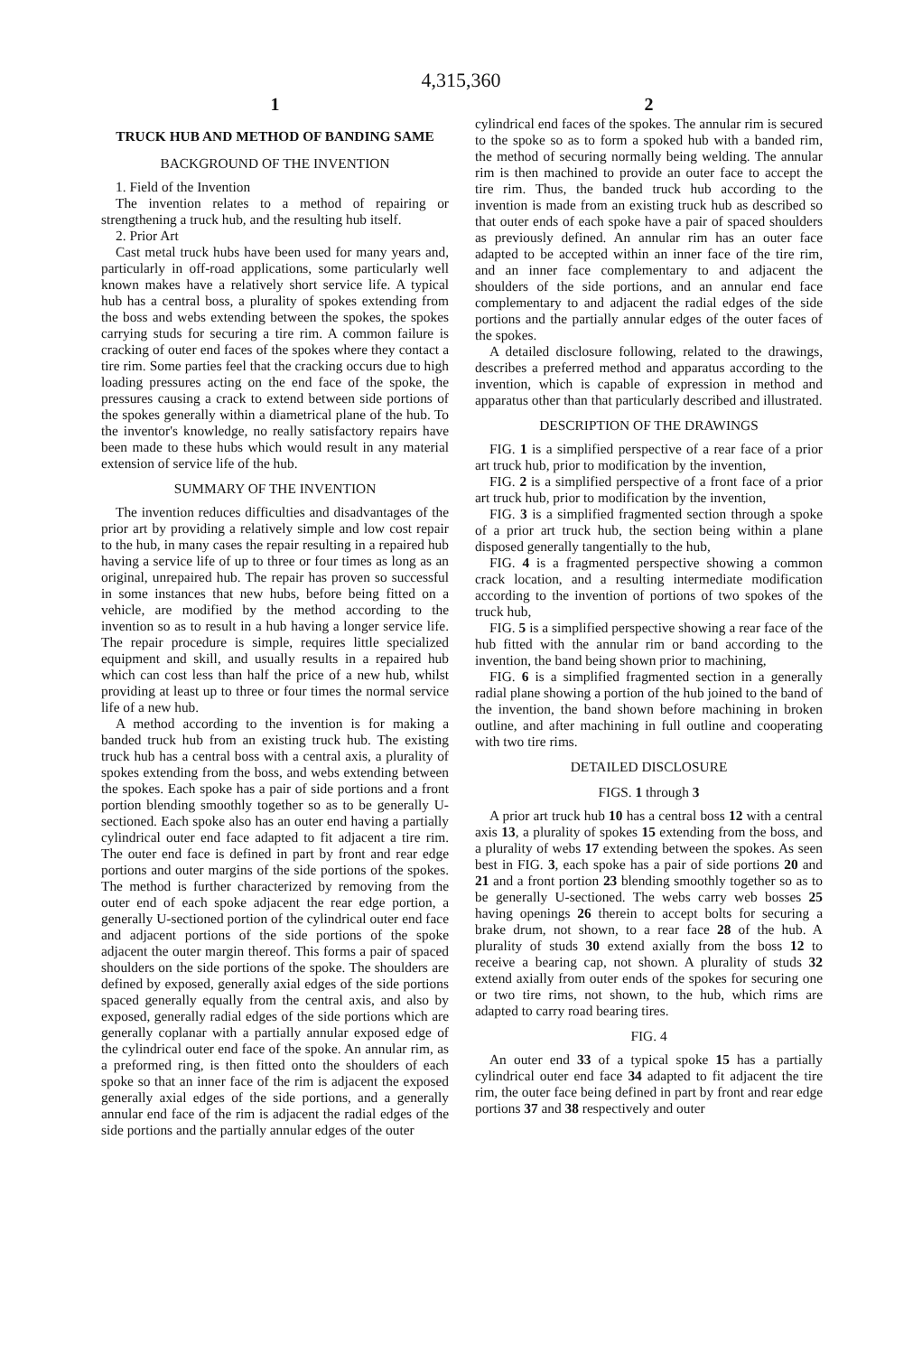4,315,360
1
TRUCK HUB AND METHOD OF BANDING SAME
BACKGROUND OF THE INVENTION
1. Field of the Invention
The invention relates to a method of repairing or strengthening a truck hub, and the resulting hub itself.
2. Prior Art
Cast metal truck hubs have been used for many years and, particularly in off-road applications, some particularly well known makes have a relatively short service life. A typical hub has a central boss, a plurality of spokes extending from the boss and webs extending between the spokes, the spokes carrying studs for securing a tire rim. A common failure is cracking of outer end faces of the spokes where they contact a tire rim. Some parties feel that the cracking occurs due to high loading pressures acting on the end face of the spoke, the pressures causing a crack to extend between side portions of the spokes generally within a diametrical plane of the hub. To the inventor's knowledge, no really satisfactory repairs have been made to these hubs which would result in any material extension of service life of the hub.
SUMMARY OF THE INVENTION
The invention reduces difficulties and disadvantages of the prior art by providing a relatively simple and low cost repair to the hub, in many cases the repair resulting in a repaired hub having a service life of up to three or four times as long as an original, unrepaired hub. The repair has proven so successful in some instances that new hubs, before being fitted on a vehicle, are modified by the method according to the invention so as to result in a hub having a longer service life. The repair procedure is simple, requires little specialized equipment and skill, and usually results in a repaired hub which can cost less than half the price of a new hub, whilst providing at least up to three or four times the normal service life of a new hub.
A method according to the invention is for making a banded truck hub from an existing truck hub. The existing truck hub has a central boss with a central axis, a plurality of spokes extending from the boss, and webs extending between the spokes. Each spoke has a pair of side portions and a front portion blending smoothly together so as to be generally U-sectioned. Each spoke also has an outer end having a partially cylindrical outer end face adapted to fit adjacent a tire rim. The outer end face is defined in part by front and rear edge portions and outer margins of the side portions of the spokes. The method is further characterized by removing from the outer end of each spoke adjacent the rear edge portion, a generally U-sectioned portion of the cylindrical outer end face and adjacent portions of the side portions of the spoke adjacent the outer margin thereof. This forms a pair of spaced shoulders on the side portions of the spoke. The shoulders are defined by exposed, generally axial edges of the side portions spaced generally equally from the central axis, and also by exposed, generally radial edges of the side portions which are generally coplanar with a partially annular exposed edge of the cylindrical outer end face of the spoke. An annular rim, as a preformed ring, is then fitted onto the shoulders of each spoke so that an inner face of the rim is adjacent the exposed generally axial edges of the side portions, and a generally annular end face of the rim is adjacent the radial edges of the side portions and the partially annular edges of the outer
2
cylindrical end faces of the spokes. The annular rim is secured to the spoke so as to form a spoked hub with a banded rim, the method of securing normally being welding. The annular rim is then machined to provide an outer face to accept the tire rim. Thus, the banded truck hub according to the invention is made from an existing truck hub as described so that outer ends of each spoke have a pair of spaced shoulders as previously defined. An annular rim has an outer face adapted to be accepted within an inner face of the tire rim, and an inner face complementary to and adjacent the shoulders of the side portions, and an annular end face complementary to and adjacent the radial edges of the side portions and the partially annular edges of the outer faces of the spokes.
A detailed disclosure following, related to the drawings, describes a preferred method and apparatus according to the invention, which is capable of expression in method and apparatus other than that particularly described and illustrated.
DESCRIPTION OF THE DRAWINGS
FIG. 1 is a simplified perspective of a rear face of a prior art truck hub, prior to modification by the invention,
FIG. 2 is a simplified perspective of a front face of a prior art truck hub, prior to modification by the invention,
FIG. 3 is a simplified fragmented section through a spoke of a prior art truck hub, the section being within a plane disposed generally tangentially to the hub,
FIG. 4 is a fragmented perspective showing a common crack location, and a resulting intermediate modification according to the invention of portions of two spokes of the truck hub,
FIG. 5 is a simplified perspective showing a rear face of the hub fitted with the annular rim or band according to the invention, the band being shown prior to machining,
FIG. 6 is a simplified fragmented section in a generally radial plane showing a portion of the hub joined to the band of the invention, the band shown before machining in broken outline, and after machining in full outline and cooperating with two tire rims.
DETAILED DISCLOSURE
FIGS. 1 through 3
A prior art truck hub 10 has a central boss 12 with a central axis 13, a plurality of spokes 15 extending from the boss, and a plurality of webs 17 extending between the spokes. As seen best in FIG. 3, each spoke has a pair of side portions 20 and 21 and a front portion 23 blending smoothly together so as to be generally U-sectioned. The webs carry web bosses 25 having openings 26 therein to accept bolts for securing a brake drum, not shown, to a rear face 28 of the hub. A plurality of studs 30 extend axially from the boss 12 to receive a bearing cap, not shown. A plurality of studs 32 extend axially from outer ends of the spokes for securing one or two tire rims, not shown, to the hub, which rims are adapted to carry road bearing tires.
FIG. 4
An outer end 33 of a typical spoke 15 has a partially cylindrical outer end face 34 adapted to fit adjacent the tire rim, the outer face being defined in part by front and rear edge portions 37 and 38 respectively and outer